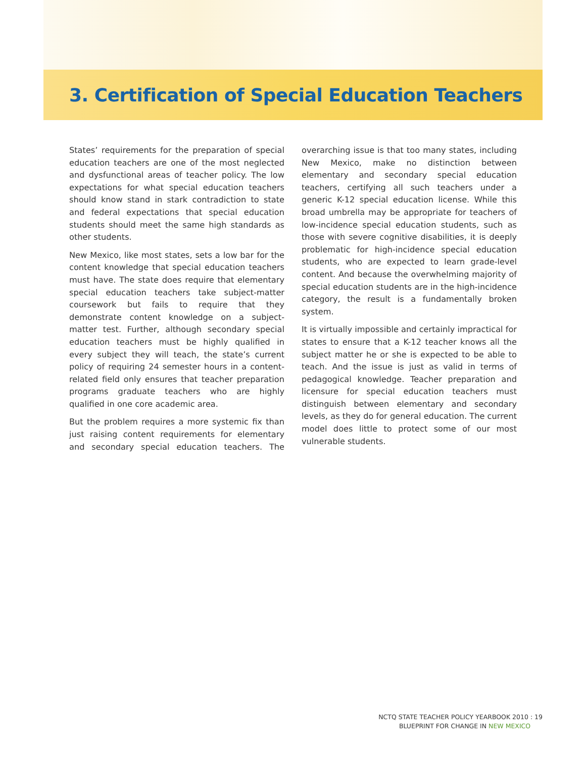3. Certification of Special Education Teachers
States’ requirements for the preparation of special education teachers are one of the most neglected and dysfunctional areas of teacher policy. The low expectations for what special education teachers should know stand in stark contradiction to state and federal expectations that special education students should meet the same high standards as other students.
New Mexico, like most states, sets a low bar for the content knowledge that special education teachers must have. The state does require that elementary special education teachers take subject-matter coursework but fails to require that they demonstrate content knowledge on a subject-matter test. Further, although secondary special education teachers must be highly qualified in every subject they will teach, the state’s current policy of requiring 24 semester hours in a content-related field only ensures that teacher preparation programs graduate teachers who are highly qualified in one core academic area.
But the problem requires a more systemic fix than just raising content requirements for elementary and secondary special education teachers. The overarching issue is that too many states, including New Mexico, make no distinction between elementary and secondary special education teachers, certifying all such teachers under a generic K-12 special education license. While this broad umbrella may be appropriate for teachers of low-incidence special education students, such as those with severe cognitive disabilities, it is deeply problematic for high-incidence special education students, who are expected to learn grade-level content. And because the overwhelming majority of special education students are in the high-incidence category, the result is a fundamentally broken system.
It is virtually impossible and certainly impractical for states to ensure that a K-12 teacher knows all the subject matter he or she is expected to be able to teach. And the issue is just as valid in terms of pedagogical knowledge. Teacher preparation and licensure for special education teachers must distinguish between elementary and secondary levels, as they do for general education. The current model does little to protect some of our most vulnerable students.
NCTQ STATE TEACHER POLICY YEARBOOK 2010 : 19
BLUEPRINT FOR CHANGE IN NEW MEXICO